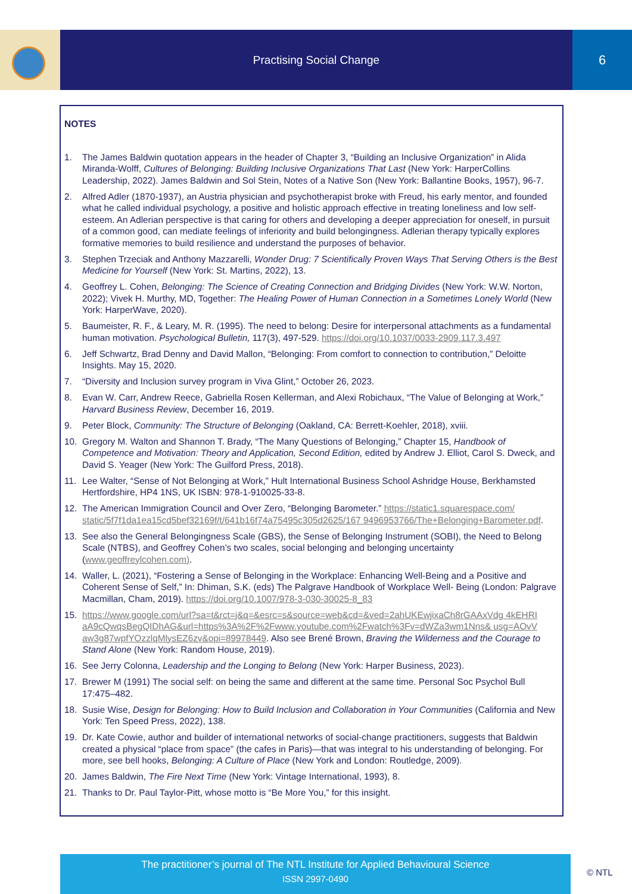Practising Social Change
6
NOTES
1. The James Baldwin quotation appears in the header of Chapter 3, “Building an Inclusive Organization” in Alida Miranda-Wolff, Cultures of Belonging: Building Inclusive Organizations That Last (New York: HarperCollins Leadership, 2022). James Baldwin and Sol Stein, Notes of a Native Son (New York: Ballantine Books, 1957), 96-7.
2. Alfred Adler (1870-1937), an Austria physician and psychotherapist broke with Freud, his early mentor, and founded what he called individual psychology, a positive and holistic approach effective in treating loneliness and low self-esteem. An Adlerian perspective is that caring for others and developing a deeper appreciation for oneself, in pursuit of a common good, can mediate feelings of inferiority and build belongingness. Adlerian therapy typically explores formative memories to build resilience and understand the purposes of behavior.
3. Stephen Trzeciak and Anthony Mazzarelli, Wonder Drug: 7 Scientifically Proven Ways That Serving Others is the Best Medicine for Yourself (New York: St. Martins, 2022), 13.
4. Geoffrey L. Cohen, Belonging: The Science of Creating Connection and Bridging Divides (New York: W.W. Norton, 2022); Vivek H. Murthy, MD, Together: The Healing Power of Human Connection in a Sometimes Lonely World (New York: HarperWave, 2020).
5. Baumeister, R. F., & Leary, M. R. (1995). The need to belong: Desire for interpersonal attachments as a fundamental human motivation. Psychological Bulletin, 117(3), 497-529. https://doi.org/10.1037/0033-2909.117.3.497
6. Jeff Schwartz, Brad Denny and David Mallon, “Belonging: From comfort to connection to contribution,” Deloitte Insights. May 15, 2020.
7. “Diversity and Inclusion survey program in Viva Glint,” October 26, 2023.
8. Evan W. Carr, Andrew Reece, Gabriella Rosen Kellerman, and Alexi Robichaux, “The Value of Belonging at Work,” Harvard Business Review, December 16, 2019.
9. Peter Block, Community: The Structure of Belonging (Oakland, CA: Berrett-Koehler, 2018), xviii.
10. Gregory M. Walton and Shannon T. Brady, “The Many Questions of Belonging,” Chapter 15, Handbook of Competence and Motivation: Theory and Application, Second Edition, edited by Andrew J. Elliot, Carol S. Dweck, and David S. Yeager (New York: The Guilford Press, 2018).
11. Lee Walter, “Sense of Not Belonging at Work,” Hult International Business School Ashridge House, Berkhamsted Hertfordshire, HP4 1NS, UK ISBN: 978-1-910025-33-8.
12. The American Immigration Council and Over Zero, “Belonging Barometer.” https://static1.squarespace.com/ static/5f7f1da1ea15cd5bef32169f/t/641b16f74a75495c305d2625/167 9496953766/The+Belonging+Barometer.pdf.
13. See also the General Belongingness Scale (GBS), the Sense of Belonging Instrument (SOBI), the Need to Belong Scale (NTBS), and Geoffrey Cohen’s two scales, social belonging and belonging uncertainty (www.geoffreylcohen.com).
14. Waller, L. (2021), “Fostering a Sense of Belonging in the Workplace: Enhancing Well-Being and a Positive and Coherent Sense of Self,” In: Dhiman, S.K. (eds) The Palgrave Handbook of Workplace Well- Being (London: Palgrave Macmillan, Cham, 2019). https://doi.org/10.1007/978-3-030-30025-8_83
15. https://www.google.com/url?sa=t&rct=j&q=&esrc=s&source=web&cd=&ved=2ahUKEwjixaCh8rGAAxVdg 4kEHRI aA9cQwqsBegQIDhAG&url=https%3A%2F%2Fwww.youtube.com%2Fwatch%3Fv=dWZa3wm1Nns& usg=AOvV aw3g87wpfYOzzlqMlysEZ6zv&opi=89978449. Also see Brené Brown, Braving the Wilderness and the Courage to Stand Alone (New York: Random House, 2019).
16. See Jerry Colonna, Leadership and the Longing to Belong (New York: Harper Business, 2023).
17. Brewer M (1991) The social self: on being the same and different at the same time. Personal Soc Psychol Bull 17:475–482.
18. Susie Wise, Design for Belonging: How to Build Inclusion and Collaboration in Your Communities (California and New York: Ten Speed Press, 2022), 138.
19. Dr. Kate Cowie, author and builder of international networks of social-change practitioners, suggests that Baldwin created a physical “place from space” (the cafes in Paris)—that was integral to his understanding of belonging. For more, see bell hooks, Belonging: A Culture of Place (New York and London: Routledge, 2009).
20. James Baldwin, The Fire Next Time (New York: Vintage International, 1993), 8.
21. Thanks to Dr. Paul Taylor-Pitt, whose motto is “Be More You,” for this insight.
The practitioner’s journal of The NTL Institute for Applied Behavioural Science
ISSN 2997-0490
© NTL